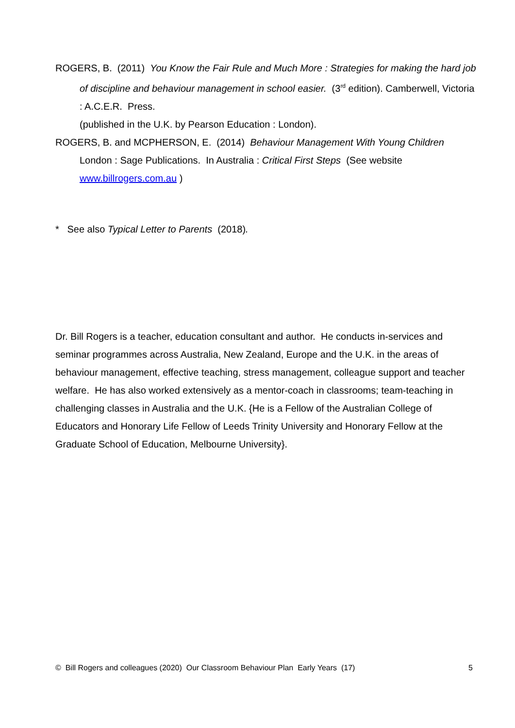ROGERS, B. (2011) You Know the Fair Rule and Much More : Strategies for making the hard job of discipline and behaviour management in school easier. (3<sup>rd</sup> edition). Camberwell, Victoria : A.C.E.R. Press.
(published in the U.K. by Pearson Education : London).
ROGERS, B. and MCPHERSON, E. (2014) Behaviour Management With Young Children London : Sage Publications. In Australia : Critical First Steps (See website www.billrogers.com.au )
* See also Typical Letter to Parents (2018).
Dr. Bill Rogers is a teacher, education consultant and author. He conducts in-services and seminar programmes across Australia, New Zealand, Europe and the U.K. in the areas of behaviour management, effective teaching, stress management, colleague support and teacher welfare. He has also worked extensively as a mentor-coach in classrooms; team-teaching in challenging classes in Australia and the U.K. {He is a Fellow of the Australian College of Educators and Honorary Life Fellow of Leeds Trinity University and Honorary Fellow at the Graduate School of Education, Melbourne University}.
© Bill Rogers and colleagues (2020) Our Classroom Behaviour Plan Early Years (17) 5